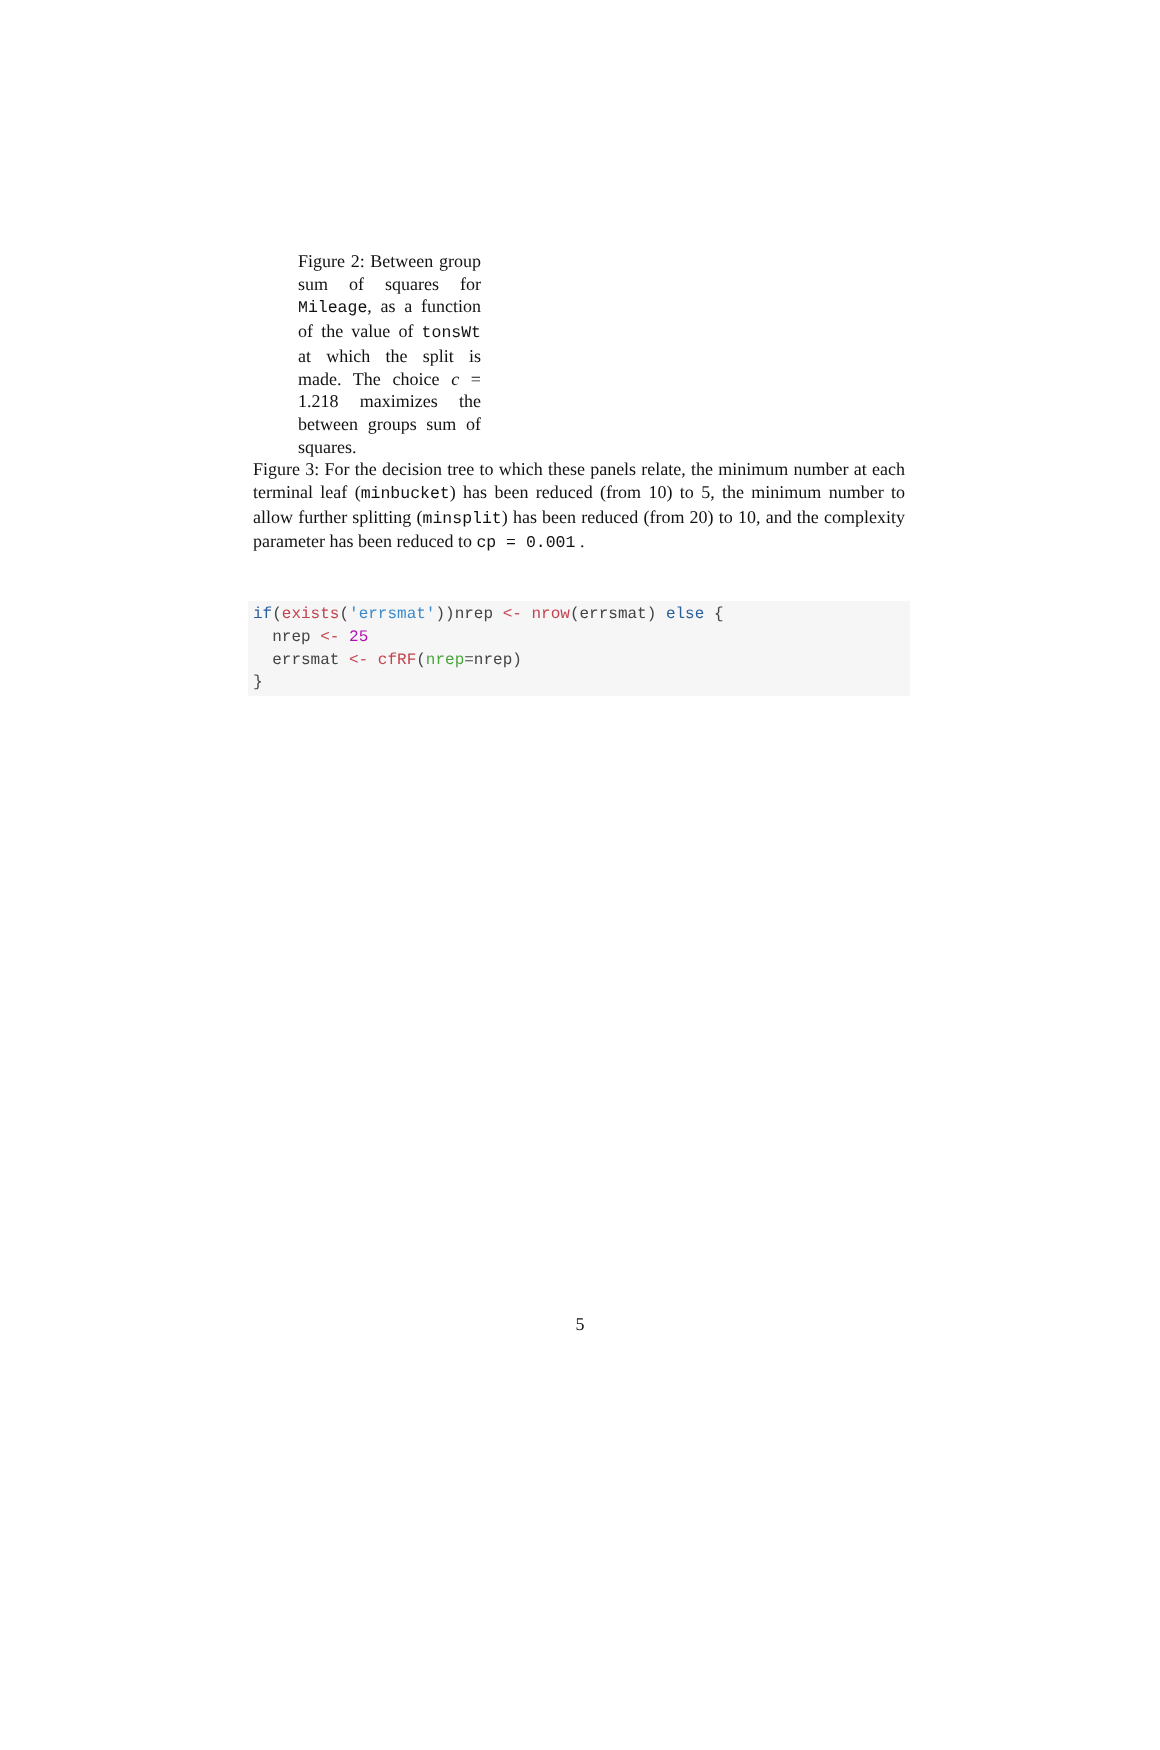Figure 2: Between group sum of squares for Mileage, as a function of the value of tonsWt at which the split is made. The choice c = 1.218 maximizes the between groups sum of squares.
Figure 3: For the decision tree to which these panels relate, the minimum number at each terminal leaf (minbucket) has been reduced (from 10) to 5, the minimum number to allow further splitting (minsplit) has been reduced (from 20) to 10, and the complexity parameter has been reduced to cp = 0.001 .
if(exists('errsmat'))nrep <- nrow(errsmat) else {
  nrep <- 25
  errsmat <- cfRF(nrep=nrep)
}
5